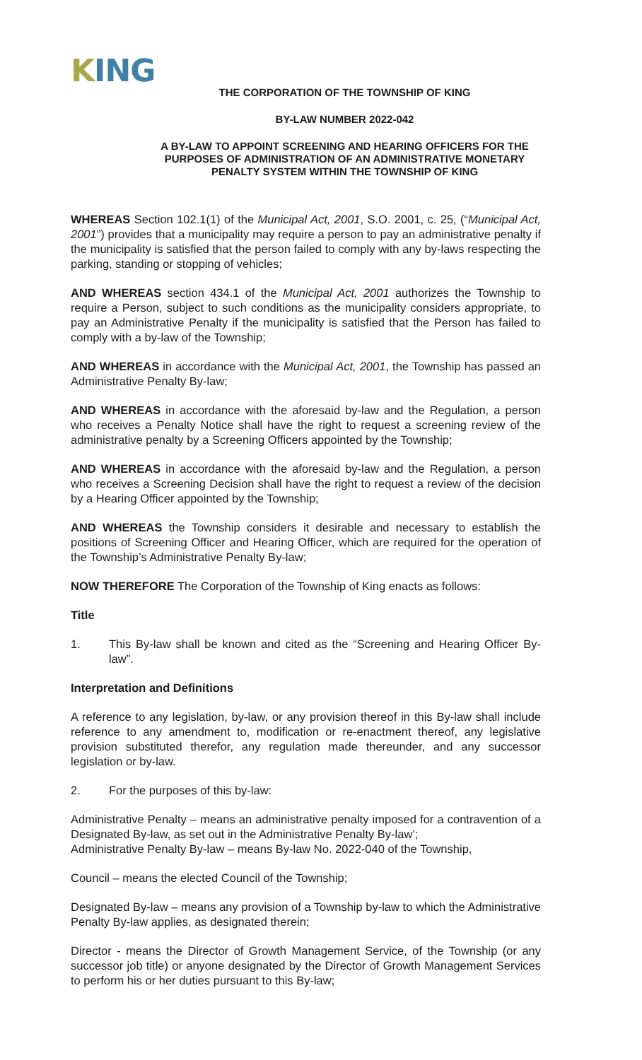KING
THE CORPORATION OF THE TOWNSHIP OF KING
BY-LAW NUMBER 2022-042
A BY-LAW TO APPOINT SCREENING AND HEARING OFFICERS FOR THE PURPOSES OF ADMINISTRATION OF AN ADMINISTRATIVE MONETARY PENALTY SYSTEM WITHIN THE TOWNSHIP OF KING
WHEREAS Section 102.1(1) of the Municipal Act, 2001, S.O. 2001, c. 25, (“Municipal Act, 2001”) provides that a municipality may require a person to pay an administrative penalty if the municipality is satisfied that the person failed to comply with any by-laws respecting the parking, standing or stopping of vehicles;
AND WHEREAS section 434.1 of the Municipal Act, 2001 authorizes the Township to require a Person, subject to such conditions as the municipality considers appropriate, to pay an Administrative Penalty if the municipality is satisfied that the Person has failed to comply with a by-law of the Township;
AND WHEREAS in accordance with the Municipal Act, 2001, the Township has passed an Administrative Penalty By-law;
AND WHEREAS in accordance with the aforesaid by-law and the Regulation, a person who receives a Penalty Notice shall have the right to request a screening review of the administrative penalty by a Screening Officers appointed by the Township;
AND WHEREAS in accordance with the aforesaid by-law and the Regulation, a person who receives a Screening Decision shall have the right to request a review of the decision by a Hearing Officer appointed by the Township;
AND WHEREAS the Township considers it desirable and necessary to establish the positions of Screening Officer and Hearing Officer, which are required for the operation of the Township’s Administrative Penalty By-law;
NOW THEREFORE The Corporation of the Township of King enacts as follows:
Title
1. This By-law shall be known and cited as the “Screening and Hearing Officer By-law”.
Interpretation and Definitions
A reference to any legislation, by-law, or any provision thereof in this By-law shall include reference to any amendment to, modification or re-enactment thereof, any legislative provision substituted therefor, any regulation made thereunder, and any successor legislation or by-law.
2. For the purposes of this by-law:
Administrative Penalty – means an administrative penalty imposed for a contravention of a Designated By-law, as set out in the Administrative Penalty By-law’;
Administrative Penalty By-law – means By-law No. 2022-040 of the Township,
Council – means the elected Council of the Township;
Designated By-law – means any provision of a Township by-law to which the Administrative Penalty By-law applies, as designated therein;
Director - means the Director of Growth Management Service, of the Township (or any successor job title) or anyone designated by the Director of Growth Management Services to perform his or her duties pursuant to this By-law;